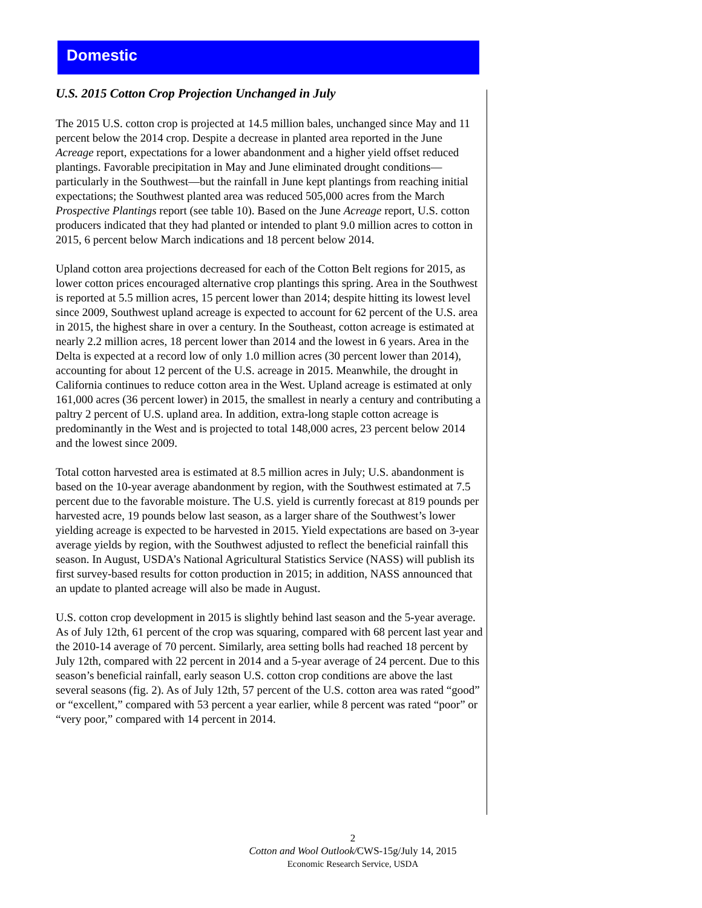Domestic
U.S. 2015 Cotton Crop Projection Unchanged in July
The 2015 U.S. cotton crop is projected at 14.5 million bales, unchanged since May and 11 percent below the 2014 crop. Despite a decrease in planted area reported in the June Acreage report, expectations for a lower abandonment and a higher yield offset reduced plantings. Favorable precipitation in May and June eliminated drought conditions—particularly in the Southwest—but the rainfall in June kept plantings from reaching initial expectations; the Southwest planted area was reduced 505,000 acres from the March Prospective Plantings report (see table 10). Based on the June Acreage report, U.S. cotton producers indicated that they had planted or intended to plant 9.0 million acres to cotton in 2015, 6 percent below March indications and 18 percent below 2014.
Upland cotton area projections decreased for each of the Cotton Belt regions for 2015, as lower cotton prices encouraged alternative crop plantings this spring. Area in the Southwest is reported at 5.5 million acres, 15 percent lower than 2014; despite hitting its lowest level since 2009, Southwest upland acreage is expected to account for 62 percent of the U.S. area in 2015, the highest share in over a century. In the Southeast, cotton acreage is estimated at nearly 2.2 million acres, 18 percent lower than 2014 and the lowest in 6 years. Area in the Delta is expected at a record low of only 1.0 million acres (30 percent lower than 2014), accounting for about 12 percent of the U.S. acreage in 2015. Meanwhile, the drought in California continues to reduce cotton area in the West. Upland acreage is estimated at only 161,000 acres (36 percent lower) in 2015, the smallest in nearly a century and contributing a paltry 2 percent of U.S. upland area. In addition, extra-long staple cotton acreage is predominantly in the West and is projected to total 148,000 acres, 23 percent below 2014 and the lowest since 2009.
Total cotton harvested area is estimated at 8.5 million acres in July; U.S. abandonment is based on the 10-year average abandonment by region, with the Southwest estimated at 7.5 percent due to the favorable moisture. The U.S. yield is currently forecast at 819 pounds per harvested acre, 19 pounds below last season, as a larger share of the Southwest’s lower yielding acreage is expected to be harvested in 2015. Yield expectations are based on 3-year average yields by region, with the Southwest adjusted to reflect the beneficial rainfall this season. In August, USDA’s National Agricultural Statistics Service (NASS) will publish its first survey-based results for cotton production in 2015; in addition, NASS announced that an update to planted acreage will also be made in August.
U.S. cotton crop development in 2015 is slightly behind last season and the 5-year average. As of July 12th, 61 percent of the crop was squaring, compared with 68 percent last year and the 2010-14 average of 70 percent. Similarly, area setting bolls had reached 18 percent by July 12th, compared with 22 percent in 2014 and a 5-year average of 24 percent. Due to this season’s beneficial rainfall, early season U.S. cotton crop conditions are above the last several seasons (fig. 2). As of July 12th, 57 percent of the U.S. cotton area was rated “good” or “excellent,” compared with 53 percent a year earlier, while 8 percent was rated “poor” or “very poor,” compared with 14 percent in 2014.
2
Cotton and Wool Outlook/CWS-15g/July 14, 2015
Economic Research Service, USDA